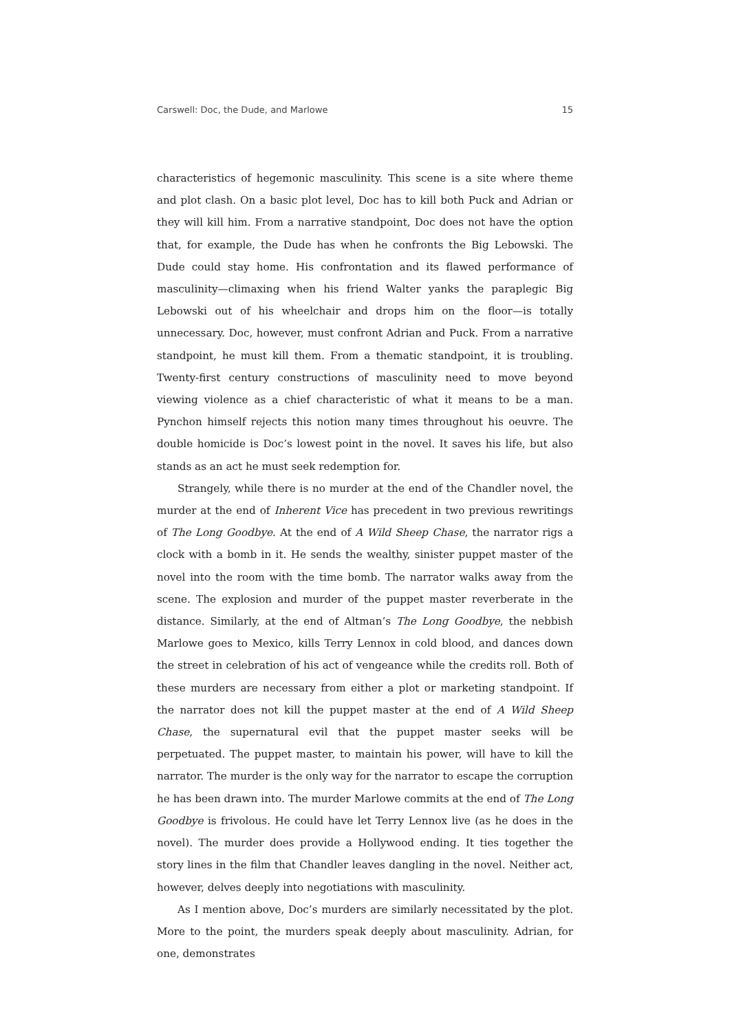Carswell: Doc, the Dude, and Marlowe 15
characteristics of hegemonic masculinity. This scene is a site where theme and plot clash. On a basic plot level, Doc has to kill both Puck and Adrian or they will kill him. From a narrative standpoint, Doc does not have the option that, for example, the Dude has when he confronts the Big Lebowski. The Dude could stay home. His confrontation and its flawed performance of masculinity—climaxing when his friend Walter yanks the paraplegic Big Lebowski out of his wheelchair and drops him on the floor—is totally unnecessary. Doc, however, must confront Adrian and Puck. From a narrative standpoint, he must kill them. From a thematic standpoint, it is troubling. Twenty-first century constructions of masculinity need to move beyond viewing violence as a chief characteristic of what it means to be a man. Pynchon himself rejects this notion many times throughout his oeuvre. The double homicide is Doc’s lowest point in the novel. It saves his life, but also stands as an act he must seek redemption for.
Strangely, while there is no murder at the end of the Chandler novel, the murder at the end of Inherent Vice has precedent in two previous rewritings of The Long Goodbye. At the end of A Wild Sheep Chase, the narrator rigs a clock with a bomb in it. He sends the wealthy, sinister puppet master of the novel into the room with the time bomb. The narrator walks away from the scene. The explosion and murder of the puppet master reverberate in the distance. Similarly, at the end of Altman’s The Long Goodbye, the nebbish Marlowe goes to Mexico, kills Terry Lennox in cold blood, and dances down the street in celebration of his act of vengeance while the credits roll. Both of these murders are necessary from either a plot or marketing standpoint. If the narrator does not kill the puppet master at the end of A Wild Sheep Chase, the supernatural evil that the puppet master seeks will be perpetuated. The puppet master, to maintain his power, will have to kill the narrator. The murder is the only way for the narrator to escape the corruption he has been drawn into. The murder Marlowe commits at the end of The Long Goodbye is frivolous. He could have let Terry Lennox live (as he does in the novel). The murder does provide a Hollywood ending. It ties together the story lines in the film that Chandler leaves dangling in the novel. Neither act, however, delves deeply into negotiations with masculinity.
As I mention above, Doc’s murders are similarly necessitated by the plot. More to the point, the murders speak deeply about masculinity. Adrian, for one, demonstrates